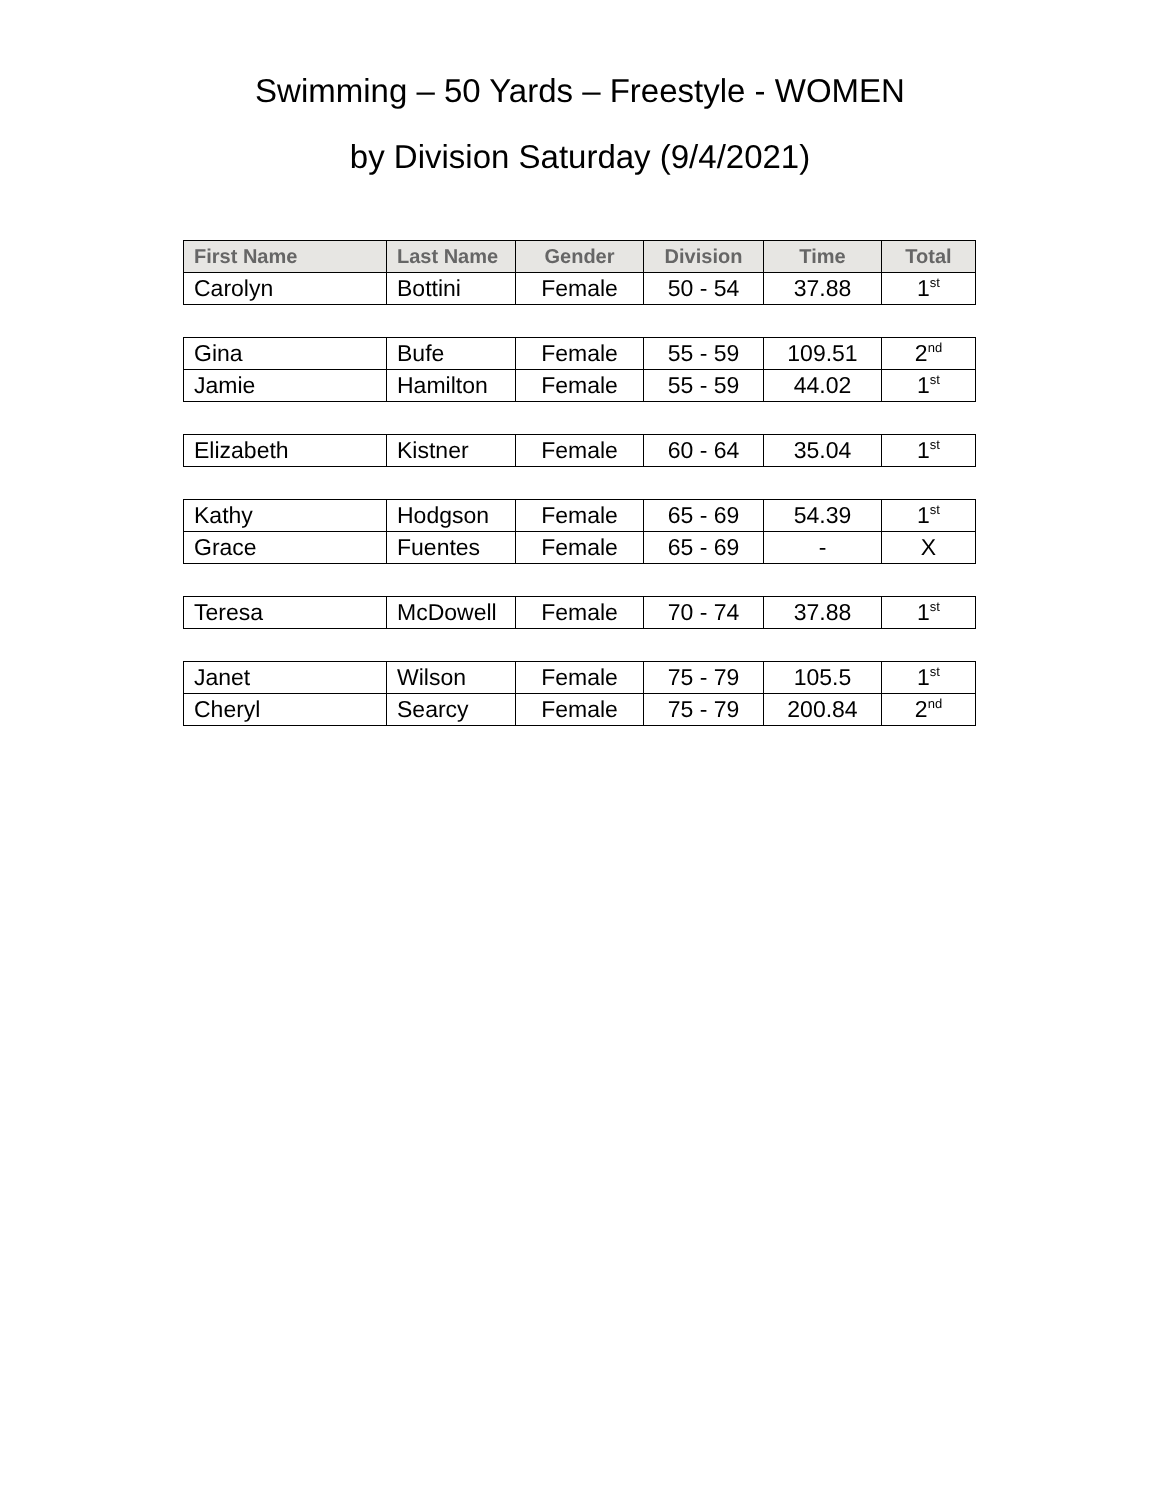Swimming – 50 Yards – Freestyle - WOMEN
by Division Saturday (9/4/2021)
| First Name | Last Name | Gender | Division | Time | Total |
| --- | --- | --- | --- | --- | --- |
| Carolyn | Bottini | Female | 50 - 54 | 37.88 | 1<sup>st</sup> |
| Gina | Bufe | Female | 55 - 59 | 109.51 | 2<sup>nd</sup> |
| Jamie | Hamilton | Female | 55 - 59 | 44.02 | 1<sup>st</sup> |
| Elizabeth | Kistner | Female | 60 - 64 | 35.04 | 1<sup>st</sup> |
| Kathy | Hodgson | Female | 65 - 69 | 54.39 | 1<sup>st</sup> |
| Grace | Fuentes | Female | 65 - 69 | - | X |
| Teresa | McDowell | Female | 70 - 74 | 37.88 | 1<sup>st</sup> |
| Janet | Wilson | Female | 75 - 79 | 105.5 | 1<sup>st</sup> |
| Cheryl | Searcy | Female | 75 - 79 | 200.84 | 2<sup>nd</sup> |